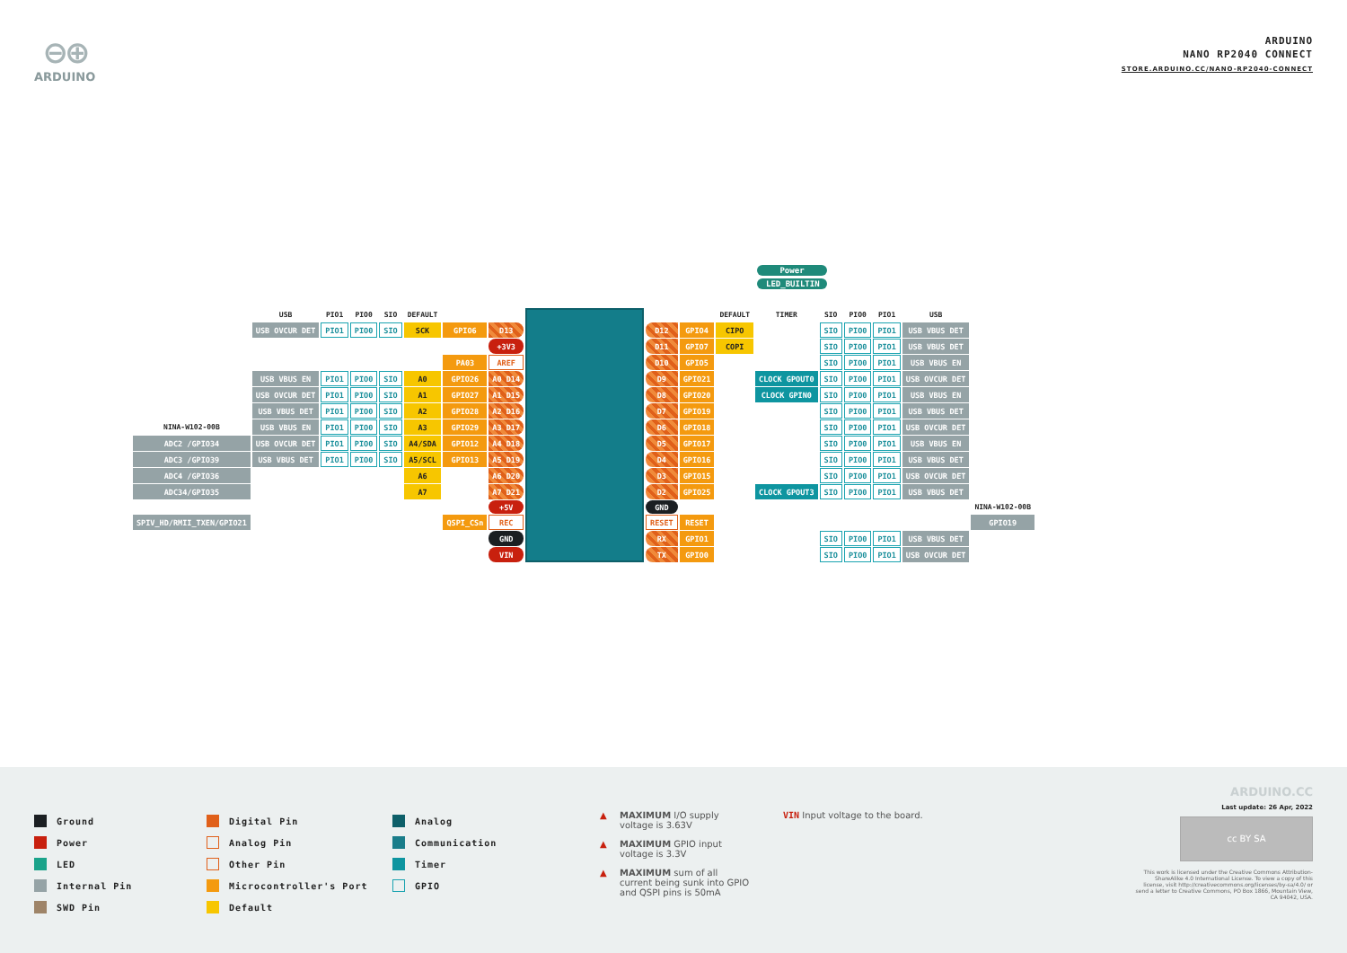⊖⊕
ARDUINO
ARDUINO
NANO RP2040 CONNECT
STORE.ARDUINO.CC/NANO-RP2040-CONNECT
Power
LED_BUILTIN
| | USB | PIO1 | PIO0 | SIO | DEFAULT | | | | | | DEFAULT | TIMER | SIO | PIO0 | PIO1 | USB | |
| | USB OVCUR DET | PIO1 | PIO0 | SIO | SCK | GPIO6 | D13 | | D12 | GPIO4 | CIPO | | SIO | PIO0 | PIO1 | USB VBUS DET | |
| | | | | | | | +3V3 | | D11 | GPIO7 | COPI | | SIO | PIO0 | PIO1 | USB VBUS DET | |
| | | | | | | PA03 | AREF | | D10 | GPIO5 | | | SIO | PIO0 | PIO1 | USB VBUS EN | |
| | USB VBUS EN | PIO1 | PIO0 | SIO | A0 | GPIO26 | A0 D14 | | D9 | GPIO21 | | CLOCK GPOUT0 | SIO | PIO0 | PIO1 | USB OVCUR DET | |
| | USB OVCUR DET | PIO1 | PIO0 | SIO | A1 | GPIO27 | A1 D15 | | D8 | GPIO20 | | CLOCK GPIN0 | SIO | PIO0 | PIO1 | USB VBUS EN | |
| | USB VBUS DET | PIO1 | PIO0 | SIO | A2 | GPIO28 | A2 D16 | | D7 | GPIO19 | | | SIO | PIO0 | PIO1 | USB VBUS DET | |
| NINA-W102-00B | USB VBUS EN | PIO1 | PIO0 | SIO | A3 | GPIO29 | A3 D17 | | D6 | GPIO18 | | | SIO | PIO0 | PIO1 | USB OVCUR DET | |
| ADC2 /GPIO34 | USB OVCUR DET | PIO1 | PIO0 | SIO | A4/SDA | GPIO12 | A4 D18 | | D5 | GPIO17 | | | SIO | PIO0 | PIO1 | USB VBUS EN | |
| ADC3 /GPIO39 | USB VBUS DET | PIO1 | PIO0 | SIO | A5/SCL | GPIO13 | A5 D19 | | D4 | GPIO16 | | | SIO | PIO0 | PIO1 | USB VBUS DET | |
| ADC4 /GPIO36 | | | | | A6 | | A6 D20 | | D3 | GPIO15 | | | SIO | PIO0 | PIO1 | USB OVCUR DET | |
| ADC34/GPIO35 | | | | | A7 | | A7 D21 | | D2 | GPIO25 | | CLOCK GPOUT3 | SIO | PIO0 | PIO1 | USB VBUS DET | |
| | | | | | | | +5V | | GND | | | | | | | | NINA-W102-00B |
| SPIV_HD/RMII_TXEN/GPIO21 | | | | | | QSPI_CSn | REC | | RESET | RESET | | | | | | | GPIO19 |
| | | | | | | | GND | | RX | GPIO1 | | | SIO | PIO0 | PIO1 | USB VBUS DET | |
| | | | | | | | VIN | | TX | GPIO0 | | | SIO | PIO0 | PIO1 | USB OVCUR DET | |
Ground
Power
LED
Internal Pin
SWD Pin
Digital Pin
Analog Pin
Other Pin
Microcontroller's Port
Default
Analog
Communication
Timer
GPIO
▲ MAXIMUM I/O supply voltage is 3.63V
▲ MAXIMUM GPIO input voltage is 3.3V
▲ MAXIMUM sum of all current being sunk into GPIO and QSPI pins is 50mA
VIN Input voltage to the board.
ARDUINO.CC
Last update: 26 Apr, 2022
cc BY SA
This work is licensed under the Creative Commons Attribution-ShareAlike 4.0 International License. To view a copy of this license, visit http://creativecommons.org/licenses/by-sa/4.0/ or send a letter to Creative Commons, PO Box 1866, Mountain View, CA 94042, USA.